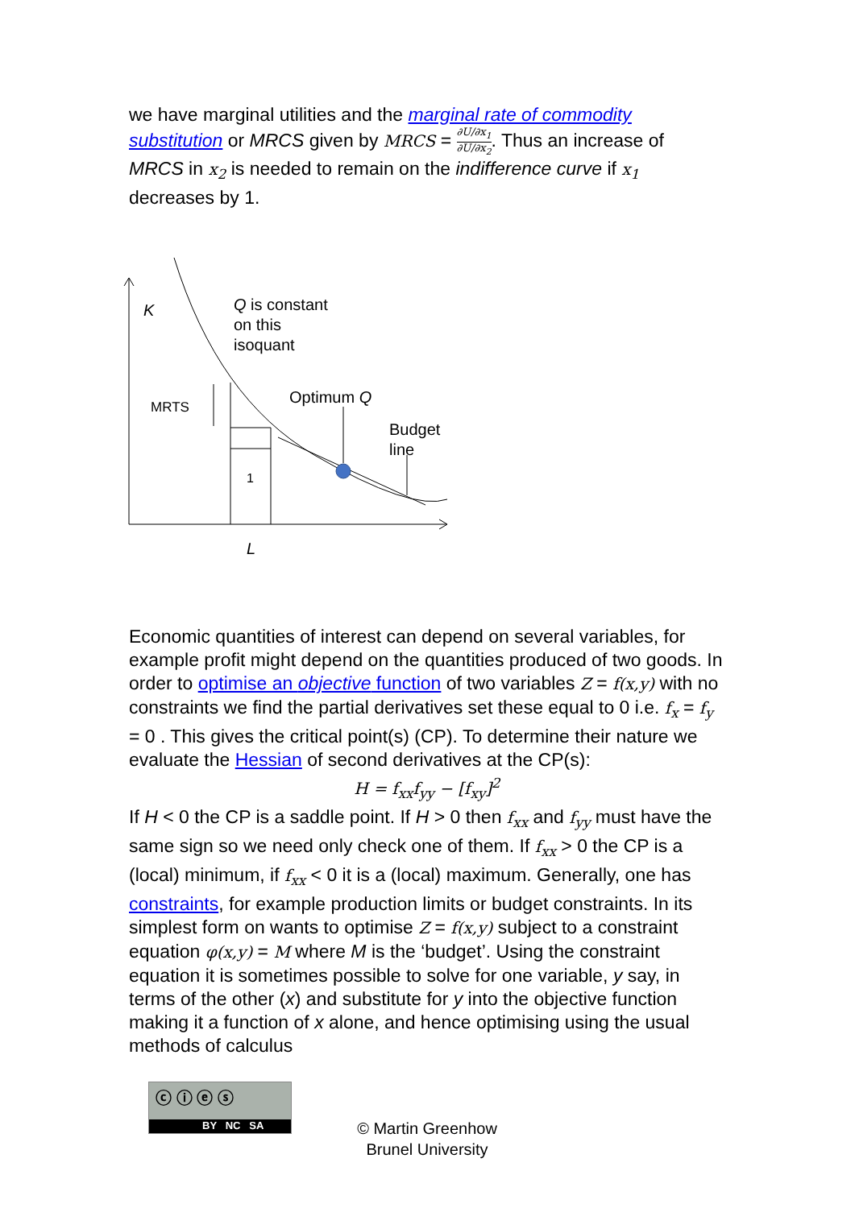we have marginal utilities and the marginal rate of commodity
substitution or MRCS given by MRCS = ∂U/∂x<sub>1</sub> ∂U/∂x<sub>2</sub>. Thus an increase of
MRCS in x<sub>2</sub> is needed to remain on the indifference curve if x<sub>1</sub>
decreases by 1.
K
Q is constant
on this
isoquant
MRTS
Optimum Q
Budget
line
1
L
Economic quantities of interest can depend on several variables, for example profit might depend on the quantities produced of two goods. In order to optimise an objective function of two variables Z = f(x,y) with no constraints we find the partial derivatives set these equal to 0 i.e. f<sub>x</sub> = f<sub>y</sub> = 0 . This gives the critical point(s) (CP). To determine their nature we evaluate the Hessian of second derivatives at the CP(s):
H = f<sub>xx</sub>f<sub>yy</sub> − [f<sub>xy</sub>]<sup>2</sup>
If H < 0 the CP is a saddle point. If H > 0 then f<sub>xx</sub> and f<sub>yy</sub> must have the same sign so we need only check one of them. If f<sub>xx</sub> > 0 the CP is a (local) minimum, if f<sub>xx</sub> < 0 it is a (local) maximum. Generally, one has constraints, for example production limits or budget constraints. In its simplest form on wants to optimise Z = f(x,y) subject to a constraint equation φ(x,y) = M where M is the ‘budget’. Using the constraint equation it is sometimes possible to solve for one variable, y say, in terms of the other (x) and substitute for y into the objective function making it a function of x alone, and hence optimising using the usual methods of calculus
ⓒ ⓘ ⓔ ⓢ
BY NC SA
© Martin Greenhow
Brunel University